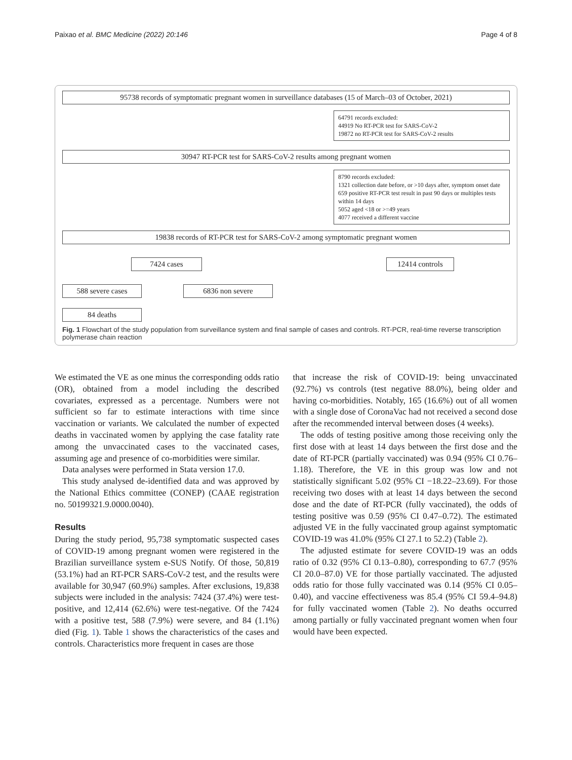Paixao et al. BMC Medicine (2022) 20:146 Page 4 of 8
95738 records of symptomatic pregnant women in surveillance databases (15 of March–03 of October, 2021)
64791 records excluded:
44919 No RT-PCR test for SARS-CoV-2
19872 no RT-PCR test for SARS-CoV-2 results
30947 RT-PCR test for SARS-CoV-2 results among pregnant women
8790 records excluded:
1321 collection date before, or >10 days after, symptom onset date
659 positive RT-PCR test result in past 90 days or multiples tests within 14 days
5052 aged <18 or >=49 years
4077 received a different vaccine
19838 records of RT-PCR test for SARS-CoV-2 among symptomatic pregnant women
7424 cases 12414 controls
588 severe cases 6836 non severe
84 deaths
Fig. 1 Flowchart of the study population from surveillance system and final sample of cases and controls. RT-PCR, real-time reverse transcription polymerase chain reaction
We estimated the VE as one minus the corresponding odds ratio (OR), obtained from a model including the described covariates, expressed as a percentage. Numbers were not sufficient so far to estimate interactions with time since vaccination or variants. We calculated the number of expected deaths in vaccinated women by applying the case fatality rate among the unvaccinated cases to the vaccinated cases, assuming age and presence of co-morbidities were similar.
Data analyses were performed in Stata version 17.0.
This study analysed de-identified data and was approved by the National Ethics committee (CONEP) (CAAE registration no. 50199321.9.0000.0040).
Results
During the study period, 95,738 symptomatic suspected cases of COVID-19 among pregnant women were registered in the Brazilian surveillance system e-SUS Notify. Of those, 50,819 (53.1%) had an RT-PCR SARS-CoV-2 test, and the results were available for 30,947 (60.9%) samples. After exclusions, 19,838 subjects were included in the analysis: 7424 (37.4%) were test-positive, and 12,414 (62.6%) were test-negative. Of the 7424 with a positive test, 588 (7.9%) were severe, and 84 (1.1%) died (Fig. 1). Table 1 shows the characteristics of the cases and controls. Characteristics more frequent in cases are those
that increase the risk of COVID-19: being unvaccinated (92.7%) vs controls (test negative 88.0%), being older and having co-morbidities. Notably, 165 (16.6%) out of all women with a single dose of CoronaVac had not received a second dose after the recommended interval between doses (4 weeks).
The odds of testing positive among those receiving only the first dose with at least 14 days between the first dose and the date of RT-PCR (partially vaccinated) was 0.94 (95% CI 0.76–1.18). Therefore, the VE in this group was low and not statistically significant 5.02 (95% CI −18.22–23.69). For those receiving two doses with at least 14 days between the second dose and the date of RT-PCR (fully vaccinated), the odds of testing positive was 0.59 (95% CI 0.47–0.72). The estimated adjusted VE in the fully vaccinated group against symptomatic COVID-19 was 41.0% (95% CI 27.1 to 52.2) (Table 2).
The adjusted estimate for severe COVID-19 was an odds ratio of 0.32 (95% CI 0.13–0.80), corresponding to 67.7 (95% CI 20.0–87.0) VE for those partially vaccinated. The adjusted odds ratio for those fully vaccinated was 0.14 (95% CI 0.05–0.40), and vaccine effectiveness was 85.4 (95% CI 59.4–94.8) for fully vaccinated women (Table 2). No deaths occurred among partially or fully vaccinated pregnant women when four would have been expected.